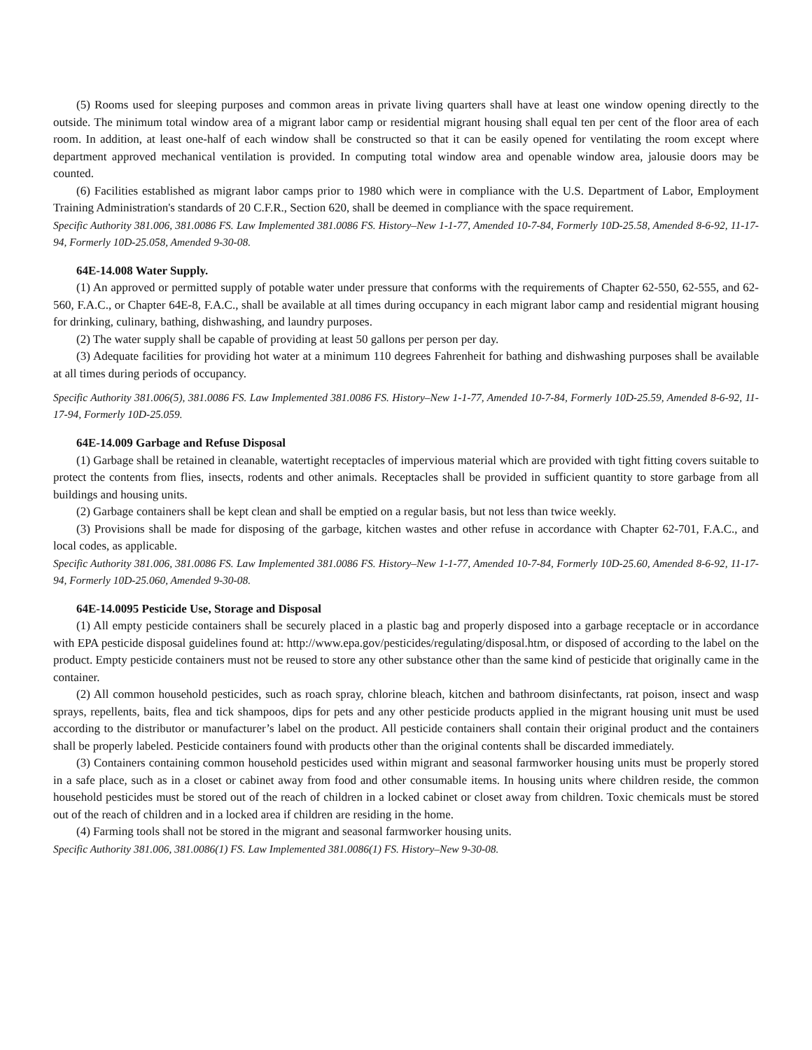(5) Rooms used for sleeping purposes and common areas in private living quarters shall have at least one window opening directly to the outside. The minimum total window area of a migrant labor camp or residential migrant housing shall equal ten per cent of the floor area of each room. In addition, at least one-half of each window shall be constructed so that it can be easily opened for ventilating the room except where department approved mechanical ventilation is provided. In computing total window area and openable window area, jalousie doors may be counted.
(6) Facilities established as migrant labor camps prior to 1980 which were in compliance with the U.S. Department of Labor, Employment Training Administration's standards of 20 C.F.R., Section 620, shall be deemed in compliance with the space requirement.
Specific Authority 381.006, 381.0086 FS. Law Implemented 381.0086 FS. History–New 1-1-77, Amended 10-7-84, Formerly 10D-25.58, Amended 8-6-92, 11-17-94, Formerly 10D-25.058, Amended 9-30-08.
64E-14.008 Water Supply.
(1) An approved or permitted supply of potable water under pressure that conforms with the requirements of Chapter 62-550, 62-555, and 62-560, F.A.C., or Chapter 64E-8, F.A.C., shall be available at all times during occupancy in each migrant labor camp and residential migrant housing for drinking, culinary, bathing, dishwashing, and laundry purposes.
(2) The water supply shall be capable of providing at least 50 gallons per person per day.
(3) Adequate facilities for providing hot water at a minimum 110 degrees Fahrenheit for bathing and dishwashing purposes shall be available at all times during periods of occupancy.
Specific Authority 381.006(5), 381.0086 FS. Law Implemented 381.0086 FS. History–New 1-1-77, Amended 10-7-84, Formerly 10D-25.59, Amended 8-6-92, 11-17-94, Formerly 10D-25.059.
64E-14.009 Garbage and Refuse Disposal
(1) Garbage shall be retained in cleanable, watertight receptacles of impervious material which are provided with tight fitting covers suitable to protect the contents from flies, insects, rodents and other animals. Receptacles shall be provided in sufficient quantity to store garbage from all buildings and housing units.
(2) Garbage containers shall be kept clean and shall be emptied on a regular basis, but not less than twice weekly.
(3) Provisions shall be made for disposing of the garbage, kitchen wastes and other refuse in accordance with Chapter 62-701, F.A.C., and local codes, as applicable.
Specific Authority 381.006, 381.0086 FS. Law Implemented 381.0086 FS. History–New 1-1-77, Amended 10-7-84, Formerly 10D-25.60, Amended 8-6-92, 11-17-94, Formerly 10D-25.060, Amended 9-30-08.
64E-14.0095 Pesticide Use, Storage and Disposal
(1) All empty pesticide containers shall be securely placed in a plastic bag and properly disposed into a garbage receptacle or in accordance with EPA pesticide disposal guidelines found at: http://www.epa.gov/pesticides/regulating/disposal.htm, or disposed of according to the label on the product. Empty pesticide containers must not be reused to store any other substance other than the same kind of pesticide that originally came in the container.
(2) All common household pesticides, such as roach spray, chlorine bleach, kitchen and bathroom disinfectants, rat poison, insect and wasp sprays, repellents, baits, flea and tick shampoos, dips for pets and any other pesticide products applied in the migrant housing unit must be used according to the distributor or manufacturer’s label on the product. All pesticide containers shall contain their original product and the containers shall be properly labeled. Pesticide containers found with products other than the original contents shall be discarded immediately.
(3) Containers containing common household pesticides used within migrant and seasonal farmworker housing units must be properly stored in a safe place, such as in a closet or cabinet away from food and other consumable items. In housing units where children reside, the common household pesticides must be stored out of the reach of children in a locked cabinet or closet away from children. Toxic chemicals must be stored out of the reach of children and in a locked area if children are residing in the home.
(4) Farming tools shall not be stored in the migrant and seasonal farmworker housing units.
Specific Authority 381.006, 381.0086(1) FS. Law Implemented 381.0086(1) FS. History–New 9-30-08.